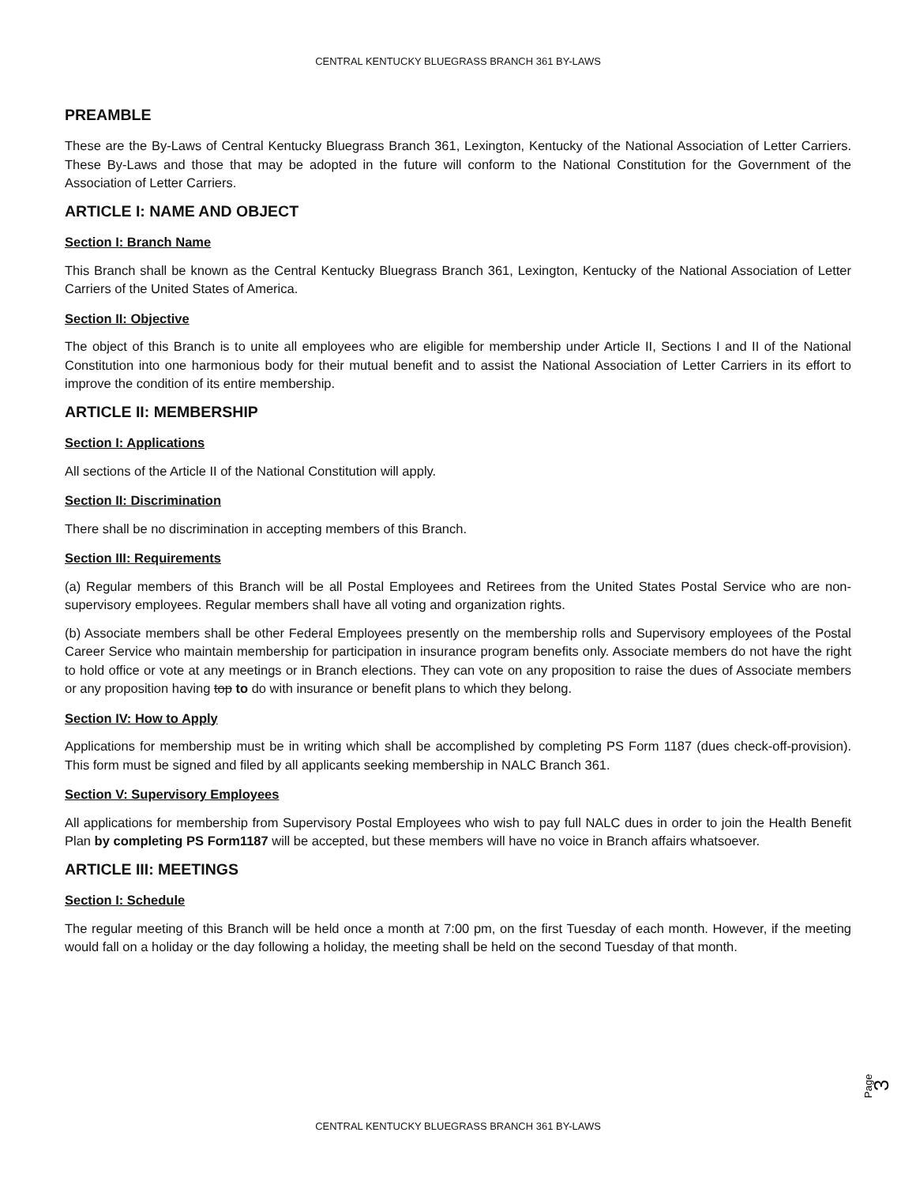CENTRAL KENTUCKY BLUEGRASS BRANCH 361 BY-LAWS
PREAMBLE
These are the By-Laws of Central Kentucky Bluegrass Branch 361, Lexington, Kentucky of the National Association of Letter Carriers. These By-Laws and those that may be adopted in the future will conform to the National Constitution for the Government of the Association of Letter Carriers.
ARTICLE I: NAME AND OBJECT
Section I: Branch Name
This Branch shall be known as the Central Kentucky Bluegrass Branch 361, Lexington, Kentucky of the National Association of Letter Carriers of the United States of America.
Section II: Objective
The object of this Branch is to unite all employees who are eligible for membership under Article II, Sections I and II of the National Constitution into one harmonious body for their mutual benefit and to assist the National Association of Letter Carriers in its effort to improve the condition of its entire membership.
ARTICLE II: MEMBERSHIP
Section I: Applications
All sections of the Article II of the National Constitution will apply.
Section II: Discrimination
There shall be no discrimination in accepting members of this Branch.
Section III: Requirements
(a) Regular members of this Branch will be all Postal Employees and Retirees from the United States Postal Service who are non-supervisory employees. Regular members shall have all voting and organization rights.
(b) Associate members shall be other Federal Employees presently on the membership rolls and Supervisory employees of the Postal Career Service who maintain membership for participation in insurance program benefits only. Associate members do not have the right to hold office or vote at any meetings or in Branch elections. They can vote on any proposition to raise the dues of Associate members or any proposition having top to do with insurance or benefit plans to which they belong.
Section IV: How to Apply
Applications for membership must be in writing which shall be accomplished by completing PS Form 1187 (dues check-off-provision). This form must be signed and filed by all applicants seeking membership in NALC Branch 361.
Section V: Supervisory Employees
All applications for membership from Supervisory Postal Employees who wish to pay full NALC dues in order to join the Health Benefit Plan by completing PS Form1187 will be accepted, but these members will have no voice in Branch affairs whatsoever.
ARTICLE III: MEETINGS
Section I: Schedule
The regular meeting of this Branch will be held once a month at 7:00 pm, on the first Tuesday of each month. However, if the meeting would fall on a holiday or the day following a holiday, the meeting shall be held on the second Tuesday of that month.
Page
3
CENTRAL KENTUCKY BLUEGRASS BRANCH 361 BY-LAWS